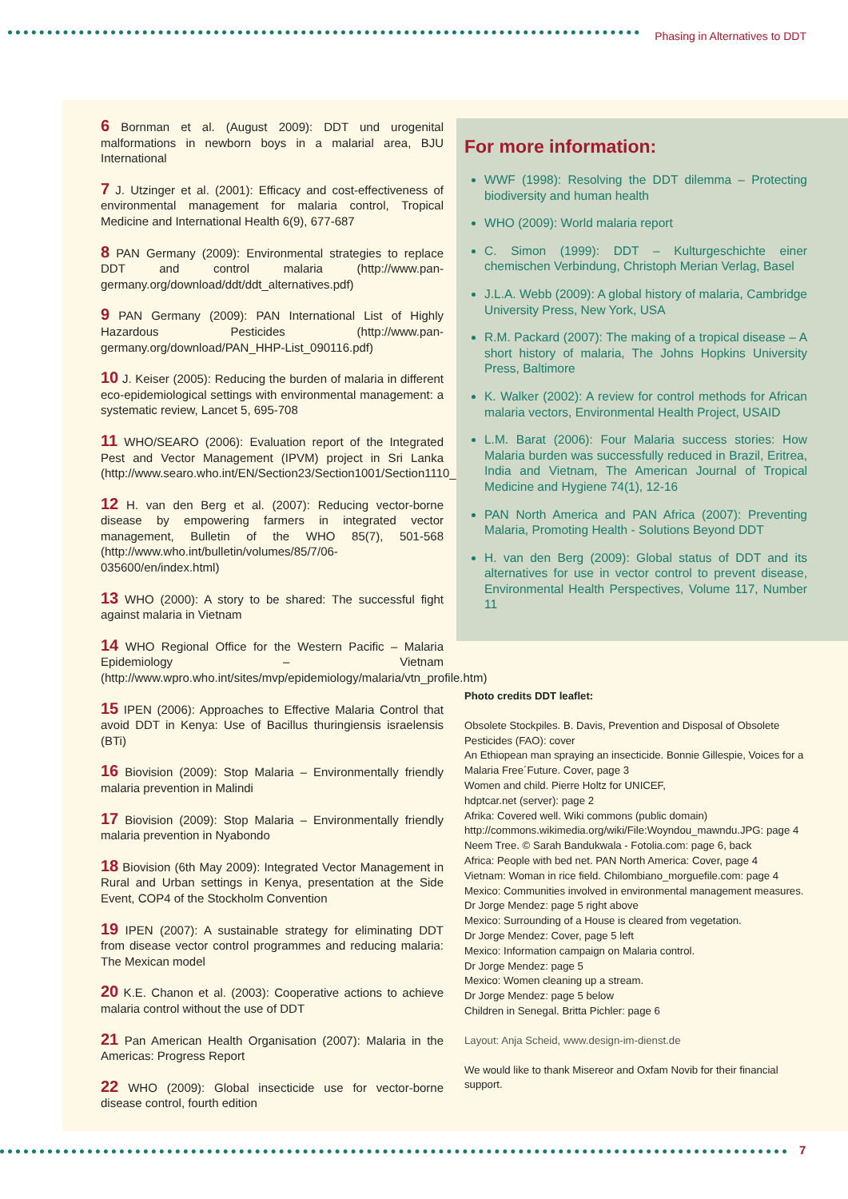Phasing in Alternatives to DDT
6 Bornman et al. (August 2009): DDT und urogenital malformations in newborn boys in a malarial area, BJU International
7 J. Utzinger et al. (2001): Efficacy and cost-effectiveness of environmental management for malaria control, Tropical Medicine and International Health 6(9), 677-687
8 PAN Germany (2009): Environmental strategies to replace DDT and control malaria (http://www.pan-germany.org/download/ddt/ddt_alternatives.pdf)
9 PAN Germany (2009): PAN International List of Highly Hazardous Pesticides (http://www.pan-germany.org/download/PAN_HHP-List_090116.pdf)
10 J. Keiser (2005): Reducing the burden of malaria in different eco-epidemiological settings with environmental management: a systematic review, Lancet 5, 695-708
11 WHO/SEARO (2006): Evaluation report of the Integrated Pest and Vector Management (IPVM) project in Sri Lanka (http://www.searo.who.int/EN/Section23/Section1001/Section1110_12796.htm)
12 H. van den Berg et al. (2007): Reducing vector-borne disease by empowering farmers in integrated vector management, Bulletin of the WHO 85(7), 501-568 (http://www.who.int/bulletin/volumes/85/7/06-035600/en/index.html)
13 WHO (2000): A story to be shared: The successful fight against malaria in Vietnam
14 WHO Regional Office for the Western Pacific – Malaria Epidemiology – Vietnam (http://www.wpro.who.int/sites/mvp/epidemiology/malaria/vtn_profile.htm)
15 IPEN (2006): Approaches to Effective Malaria Control that avoid DDT in Kenya: Use of Bacillus thuringiensis israelensis (BTi)
16 Biovision (2009): Stop Malaria – Environmentally friendly malaria prevention in Malindi
17 Biovision (2009): Stop Malaria – Environmentally friendly malaria prevention in Nyabondo
18 Biovision (6th May 2009): Integrated Vector Management in Rural and Urban settings in Kenya, presentation at the Side Event, COP4 of the Stockholm Convention
19 IPEN (2007): A sustainable strategy for eliminating DDT from disease vector control programmes and reducing malaria: The Mexican model
20 K.E. Chanon et al. (2003): Cooperative actions to achieve malaria control without the use of DDT
21 Pan American Health Organisation (2007): Malaria in the Americas: Progress Report
22 WHO (2009): Global insecticide use for vector-borne disease control, fourth edition
For more information:
WWF (1998): Resolving the DDT dilemma – Protecting biodiversity and human health
WHO (2009): World malaria report
C. Simon (1999): DDT – Kulturgeschichte einer chemischen Verbindung, Christoph Merian Verlag, Basel
J.L.A. Webb (2009): A global history of malaria, Cambridge University Press, New York, USA
R.M. Packard (2007): The making of a tropical disease – A short history of malaria, The Johns Hopkins University Press, Baltimore
K. Walker (2002): A review for control methods for African malaria vectors, Environmental Health Project, USAID
L.M. Barat (2006): Four Malaria success stories: How Malaria burden was successfully reduced in Brazil, Eritrea, India and Vietnam, The American Journal of Tropical Medicine and Hygiene 74(1), 12-16
PAN North America and PAN Africa (2007): Preventing Malaria, Promoting Health - Solutions Beyond DDT
H. van den Berg (2009): Global status of DDT and its alternatives for use in vector control to prevent disease, Environmental Health Perspectives, Volume 117, Number 11
Photo credits DDT leaflet:
Obsolete Stockpiles. B. Davis, Prevention and Disposal of Obsolete Pesticides (FAO): cover
An Ethiopean man spraying an insecticide. Bonnie Gillespie, Voices for a Malaria Free´Future. Cover, page 3
Women and child. Pierre Holtz for UNICEF,
hdptcar.net (server): page 2
Afrika: Covered well. Wiki commons (public domain) http://commons.wikimedia.org/wiki/File:Woyndou_mawndu.JPG: page 4
Neem Tree. © Sarah Bandukwala - Fotolia.com: page 6, back
Africa: People with bed net. PAN North America: Cover, page 4
Vietnam: Woman in rice field. Chilombiano_morguefile.com: page 4
Mexico: Communities involved in environmental management measures. Dr Jorge Mendez: page 5 right above
Mexico: Surrounding of a House is cleared from vegetation.
Dr Jorge Mendez: Cover, page 5 left
Mexico: Information campaign on Malaria control.
Dr Jorge Mendez: page 5
Mexico: Women cleaning up a stream.
Dr Jorge Mendez: page 5 below
Children in Senegal. Britta Pichler: page 6
Layout: Anja Scheid, www.design-im-dienst.de
We would like to thank Misereor and Oxfam Novib for their financial support.
7